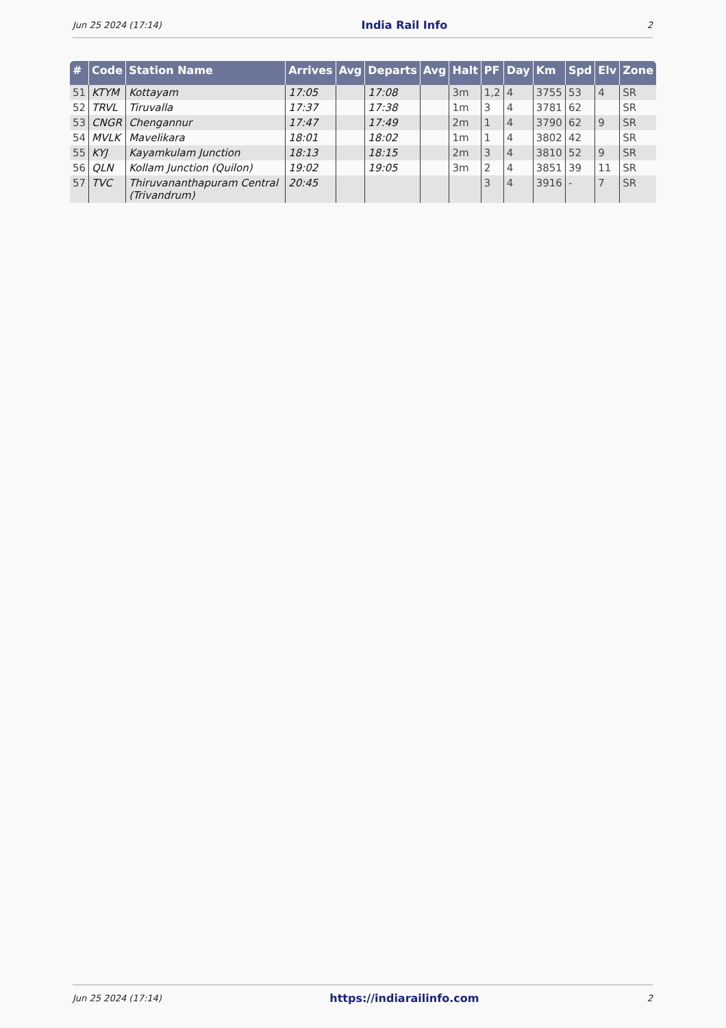Jun 25 2024 (17:14) India Rail Info 2
| # | Code | Station Name | Arrives | Avg | Departs | Avg | Halt | PF | Day | Km | Spd | Elv | Zone |
| --- | --- | --- | --- | --- | --- | --- | --- | --- | --- | --- | --- | --- | --- |
| 51 | KTYM | Kottayam | 17:05 | | 17:08 | | 3m | 1,2 | 4 | 3755 | 53 | 4 | SR |
| 52 | TRVL | Tiruvalla | 17:37 | | 17:38 | | 1m | 3 | 4 | 3781 | 62 | | SR |
| 53 | CNGR | Chengannur | 17:47 | | 17:49 | | 2m | 1 | 4 | 3790 | 62 | 9 | SR |
| 54 | MVLK | Mavelikara | 18:01 | | 18:02 | | 1m | 1 | 4 | 3802 | 42 | | SR |
| 55 | KYJ | Kayamkulam Junction | 18:13 | | 18:15 | | 2m | 3 | 4 | 3810 | 52 | 9 | SR |
| 56 | QLN | Kollam Junction (Quilon) | 19:02 | | 19:05 | | 3m | 2 | 4 | 3851 | 39 | 11 | SR |
| 57 | TVC | Thiruvananthapuram Central (Trivandrum) | 20:45 | | | | | 3 | 4 | 3916 | - | 7 | SR |
Jun 25 2024 (17:14) https://indiarailinfo.com 2